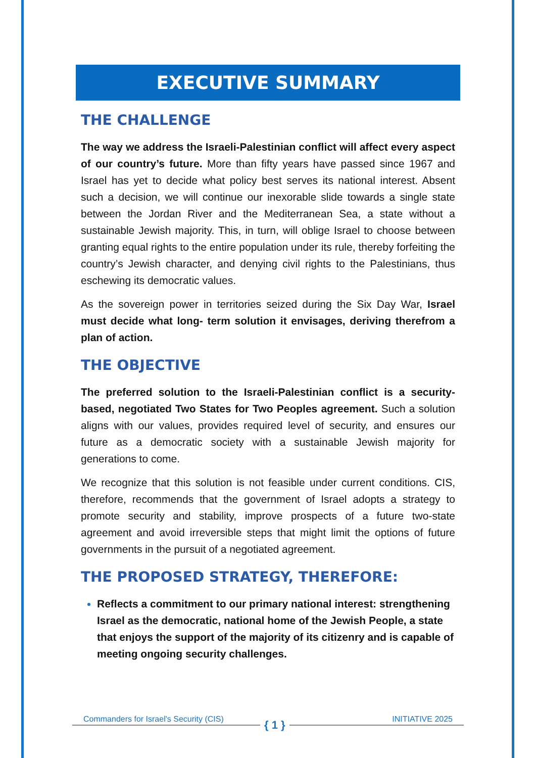EXECUTIVE SUMMARY
THE CHALLENGE
The way we address the Israeli-Palestinian conflict will affect every aspect of our country’s future. More than fifty years have passed since 1967 and Israel has yet to decide what policy best serves its national interest. Absent such a decision, we will continue our inexorable slide towards a single state between the Jordan River and the Mediterranean Sea, a state without a sustainable Jewish majority. This, in turn, will oblige Israel to choose between granting equal rights to the entire population under its rule, thereby forfeiting the country’s Jewish character, and denying civil rights to the Palestinians, thus eschewing its democratic values.
As the sovereign power in territories seized during the Six Day War, Israel must decide what long- term solution it envisages, deriving therefrom a plan of action.
THE OBJECTIVE
The preferred solution to the Israeli-Palestinian conflict is a security-based, negotiated Two States for Two Peoples agreement. Such a solution aligns with our values, provides required level of security, and ensures our future as a democratic society with a sustainable Jewish majority for generations to come.
We recognize that this solution is not feasible under current conditions. CIS, therefore, recommends that the government of Israel adopts a strategy to promote security and stability, improve prospects of a future two-state agreement and avoid irreversible steps that might limit the options of future governments in the pursuit of a negotiated agreement.
THE PROPOSED STRATEGY, THEREFORE:
Reflects a commitment to our primary national interest: strengthening Israel as the democratic, national home of the Jewish People, a state that enjoys the support of the majority of its citizenry and is capable of meeting ongoing security challenges.
Commanders for Israel's Security (CIS) INITIATIVE 2025 { 1 }